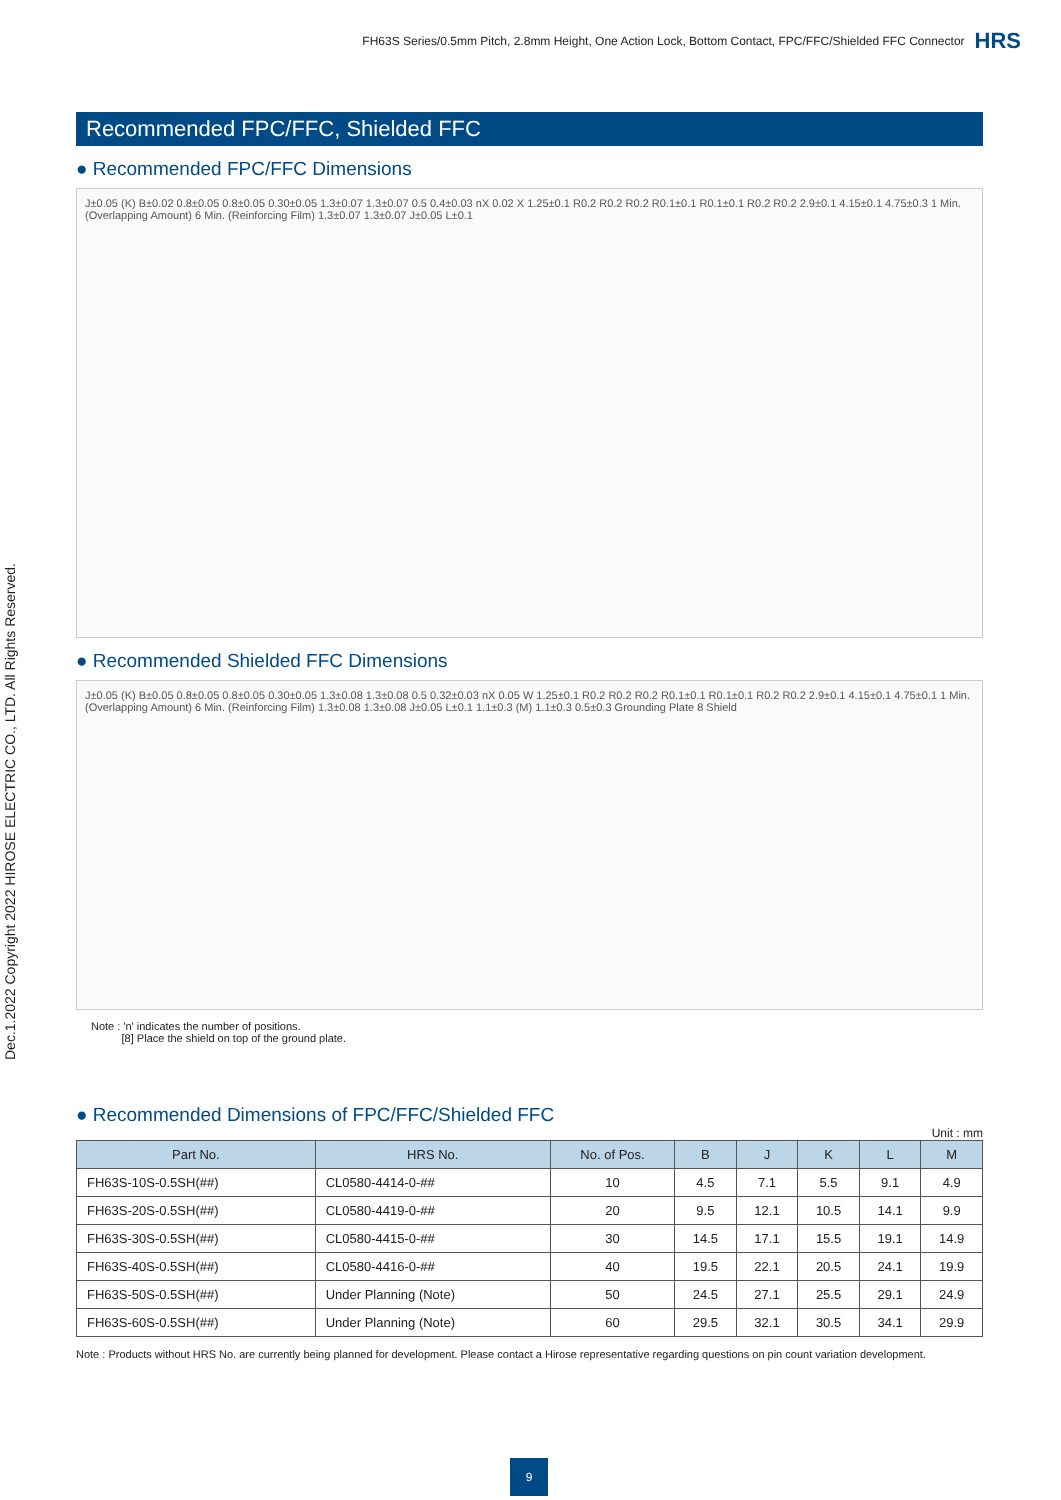FH63S Series/0.5mm Pitch, 2.8mm Height, One Action Lock, Bottom Contact, FPC/FFC/Shielded FFC Connector HRS
Dec.1.2022 Copyright 2022 HIROSE ELECTRIC CO., LTD. All Rights Reserved.
Recommended FPC/FFC, Shielded FFC
● Recommended FPC/FFC Dimensions
J±0.05 (K) B±0.02 0.8±0.05 0.8±0.05 0.30±0.05 1.3±0.07 1.3±0.07 0.5 0.4±0.03 nX 0.02 X 1.25±0.1 R0.2 R0.2 R0.2 R0.1±0.1 R0.1±0.1 R0.2 R0.2 2.9±0.1 4.15±0.1 4.75±0.3 1 Min. (Overlapping Amount) 6 Min. (Reinforcing Film) 1.3±0.07 1.3±0.07 J±0.05 L±0.1
● Recommended Shielded FFC Dimensions
J±0.05 (K) B±0.05 0.8±0.05 0.8±0.05 0.30±0.05 1.3±0.08 1.3±0.08 0.5 0.32±0.03 nX 0.05 W 1.25±0.1 R0.2 R0.2 R0.2 R0.1±0.1 R0.1±0.1 R0.2 R0.2 2.9±0.1 4.15±0.1 4.75±0.1 1 Min. (Overlapping Amount) 6 Min. (Reinforcing Film) 1.3±0.08 1.3±0.08 J±0.05 L±0.1 1.1±0.3 (M) 1.1±0.3 0.5±0.3 Grounding Plate 8 Shield
Note : 'n' indicates the number of positions.
[8] Place the shield on top of the ground plate.
● Recommended Dimensions of FPC/FFC/Shielded FFC
Unit : mm
| Part No. | HRS No. | No. of Pos. | B | J | K | L | M |
| --- | --- | --- | --- | --- | --- | --- | --- |
| FH63S-10S-0.5SH(##) | CL0580-4414-0-## | 10 | 4.5 | 7.1 | 5.5 | 9.1 | 4.9 |
| FH63S-20S-0.5SH(##) | CL0580-4419-0-## | 20 | 9.5 | 12.1 | 10.5 | 14.1 | 9.9 |
| FH63S-30S-0.5SH(##) | CL0580-4415-0-## | 30 | 14.5 | 17.1 | 15.5 | 19.1 | 14.9 |
| FH63S-40S-0.5SH(##) | CL0580-4416-0-## | 40 | 19.5 | 22.1 | 20.5 | 24.1 | 19.9 |
| FH63S-50S-0.5SH(##) | Under Planning (Note) | 50 | 24.5 | 27.1 | 25.5 | 29.1 | 24.9 |
| FH63S-60S-0.5SH(##) | Under Planning (Note) | 60 | 29.5 | 32.1 | 30.5 | 34.1 | 29.9 |
Note : Products without HRS No. are currently being planned for development. Please contact a Hirose representative regarding questions on pin count variation development.
9